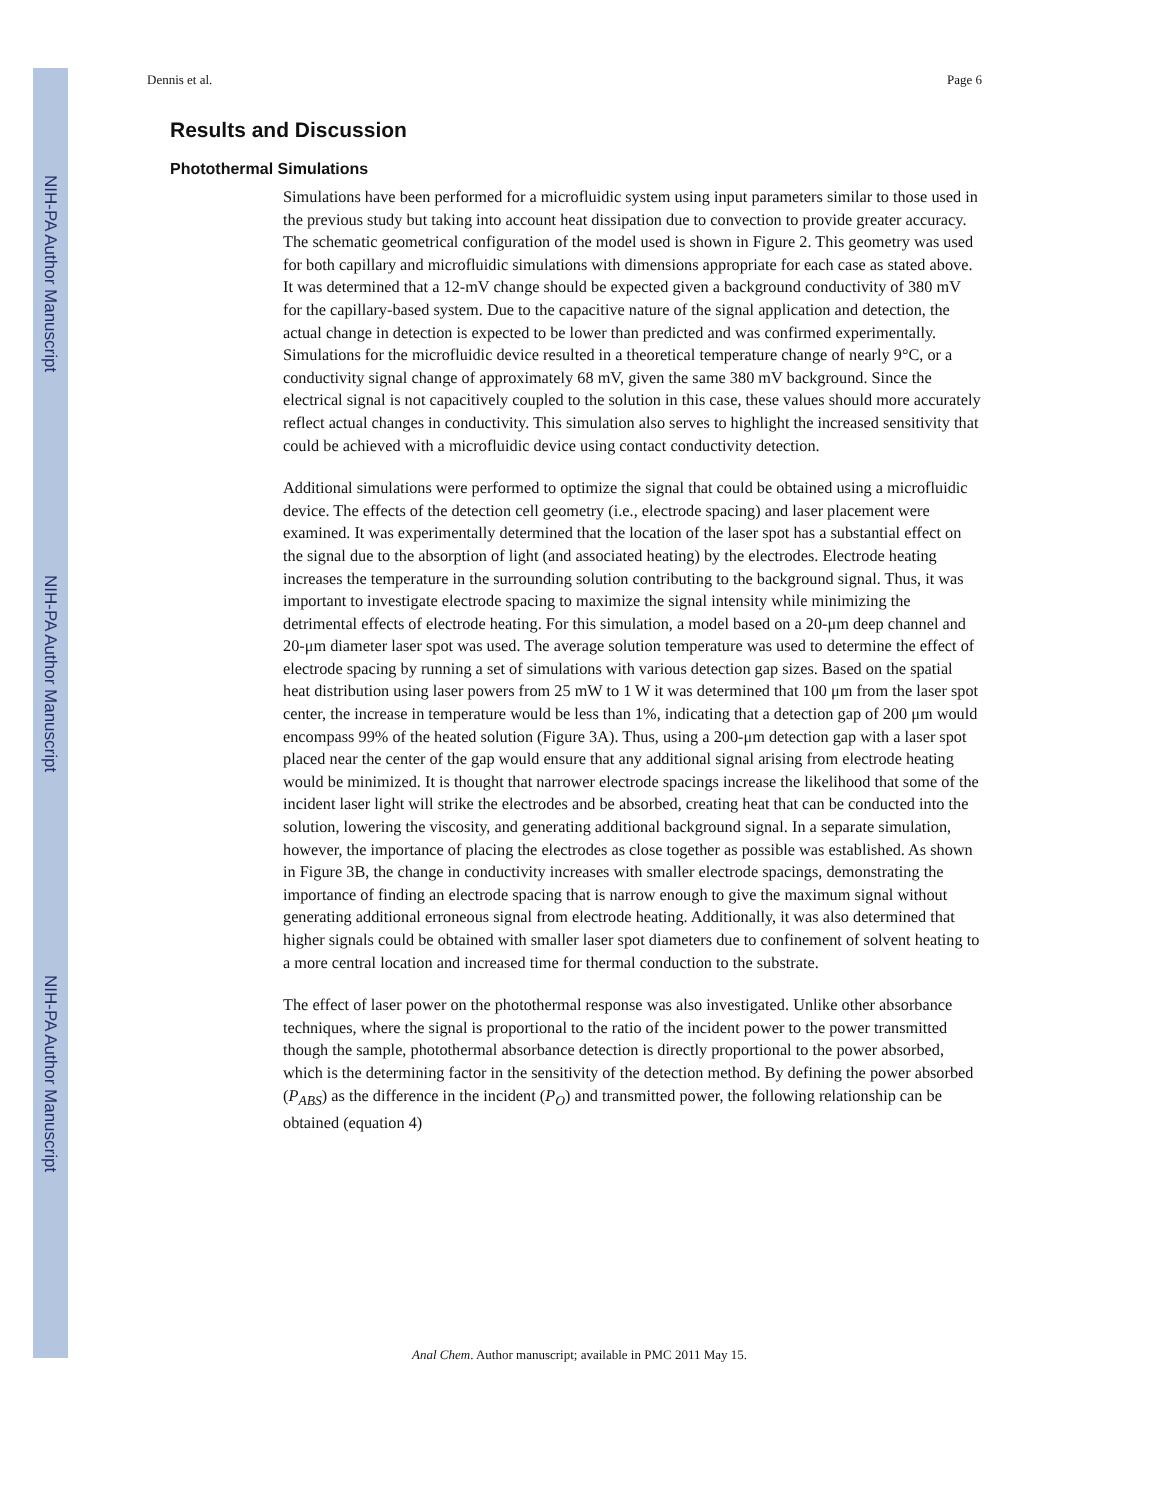NIH-PA Author Manuscript
NIH-PA Author Manuscript
NIH-PA Author Manuscript
Dennis et al. Page 6
Results and Discussion
Photothermal Simulations
Simulations have been performed for a microfluidic system using input parameters similar to those used in the previous study but taking into account heat dissipation due to convection to provide greater accuracy. The schematic geometrical configuration of the model used is shown in Figure 2. This geometry was used for both capillary and microfluidic simulations with dimensions appropriate for each case as stated above. It was determined that a 12-mV change should be expected given a background conductivity of 380 mV for the capillary-based system. Due to the capacitive nature of the signal application and detection, the actual change in detection is expected to be lower than predicted and was confirmed experimentally. Simulations for the microfluidic device resulted in a theoretical temperature change of nearly 9°C, or a conductivity signal change of approximately 68 mV, given the same 380 mV background. Since the electrical signal is not capacitively coupled to the solution in this case, these values should more accurately reflect actual changes in conductivity. This simulation also serves to highlight the increased sensitivity that could be achieved with a microfluidic device using contact conductivity detection.
Additional simulations were performed to optimize the signal that could be obtained using a microfluidic device. The effects of the detection cell geometry (i.e., electrode spacing) and laser placement were examined. It was experimentally determined that the location of the laser spot has a substantial effect on the signal due to the absorption of light (and associated heating) by the electrodes. Electrode heating increases the temperature in the surrounding solution contributing to the background signal. Thus, it was important to investigate electrode spacing to maximize the signal intensity while minimizing the detrimental effects of electrode heating. For this simulation, a model based on a 20-μm deep channel and 20-μm diameter laser spot was used. The average solution temperature was used to determine the effect of electrode spacing by running a set of simulations with various detection gap sizes. Based on the spatial heat distribution using laser powers from 25 mW to 1 W it was determined that 100 μm from the laser spot center, the increase in temperature would be less than 1%, indicating that a detection gap of 200 μm would encompass 99% of the heated solution (Figure 3A). Thus, using a 200-μm detection gap with a laser spot placed near the center of the gap would ensure that any additional signal arising from electrode heating would be minimized. It is thought that narrower electrode spacings increase the likelihood that some of the incident laser light will strike the electrodes and be absorbed, creating heat that can be conducted into the solution, lowering the viscosity, and generating additional background signal. In a separate simulation, however, the importance of placing the electrodes as close together as possible was established. As shown in Figure 3B, the change in conductivity increases with smaller electrode spacings, demonstrating the importance of finding an electrode spacing that is narrow enough to give the maximum signal without generating additional erroneous signal from electrode heating. Additionally, it was also determined that higher signals could be obtained with smaller laser spot diameters due to confinement of solvent heating to a more central location and increased time for thermal conduction to the substrate.
The effect of laser power on the photothermal response was also investigated. Unlike other absorbance techniques, where the signal is proportional to the ratio of the incident power to the power transmitted though the sample, photothermal absorbance detection is directly proportional to the power absorbed, which is the determining factor in the sensitivity of the detection method. By defining the power absorbed (P<sub>ABS</sub>) as the difference in the incident (P<sub>O</sub>) and transmitted power, the following relationship can be obtained (equation 4)
Anal Chem. Author manuscript; available in PMC 2011 May 15.